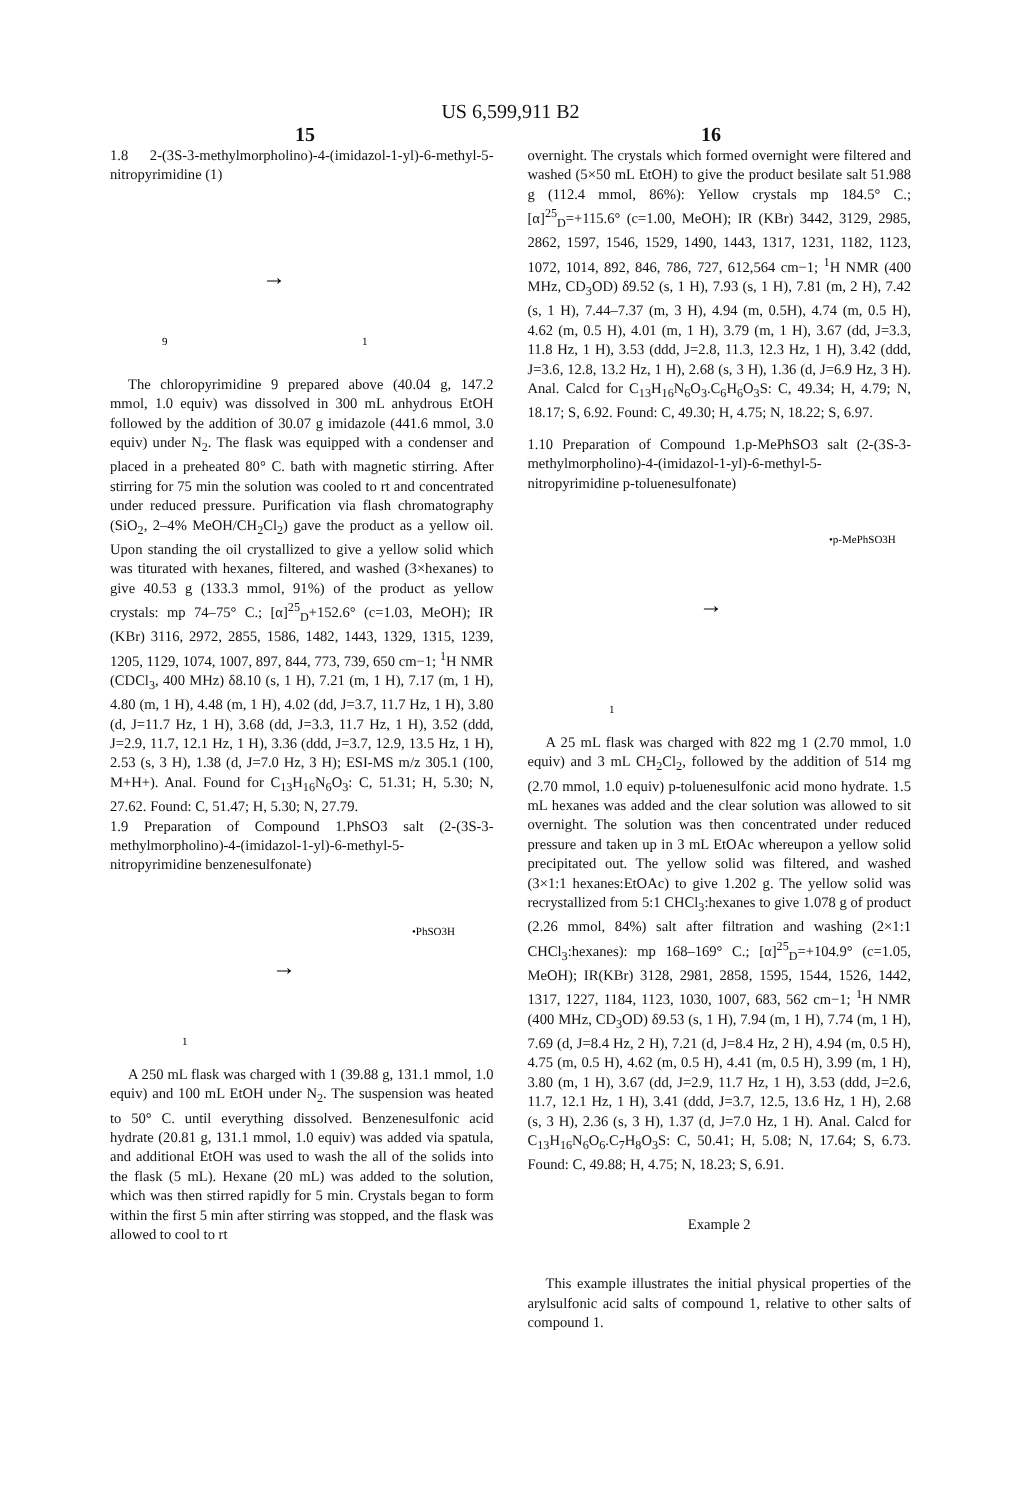US 6,599,911 B2
15 16
1.8 2-(3S-3-methylmorpholino)-4-(imidazol-1-yl)-6-methyl-5-nitropyrimidine (1)
→
9
1
The chloropyrimidine 9 prepared above (40.04 g, 147.2 mmol, 1.0 equiv) was dissolved in 300 mL anhydrous EtOH followed by the addition of 30.07 g imidazole (441.6 mmol, 3.0 equiv) under N<sub>2</sub>. The flask was equipped with a condenser and placed in a preheated 80° C. bath with magnetic stirring. After stirring for 75 min the solution was cooled to rt and concentrated under reduced pressure. Purification via flash chromatography (SiO<sub>2</sub>, 2–4% MeOH/CH<sub>2</sub>Cl<sub>2</sub>) gave the product as a yellow oil. Upon standing the oil crystallized to give a yellow solid which was titurated with hexanes, filtered, and washed (3×hexanes) to give 40.53 g (133.3 mmol, 91%) of the product as yellow crystals: mp 74–75° C.; [α]<sup>25</sup><sub>D</sub>+152.6° (c=1.03, MeOH); IR (KBr) 3116, 2972, 2855, 1586, 1482, 1443, 1329, 1315, 1239, 1205, 1129, 1074, 1007, 897, 844, 773, 739, 650 cm−1; <sup>1</sup>H NMR (CDCl<sub>3</sub>, 400 MHz) δ8.10 (s, 1 H), 7.21 (m, 1 H), 7.17 (m, 1 H), 4.80 (m, 1 H), 4.48 (m, 1 H), 4.02 (dd, J=3.7, 11.7 Hz, 1 H), 3.80 (d, J=11.7 Hz, 1 H), 3.68 (dd, J=3.3, 11.7 Hz, 1 H), 3.52 (ddd, J=2.9, 11.7, 12.1 Hz, 1 H), 3.36 (ddd, J=3.7, 12.9, 13.5 Hz, 1 H), 2.53 (s, 3 H), 1.38 (d, J=7.0 Hz, 3 H); ESI-MS m/z 305.1 (100, M+H+). Anal. Found for C<sub>13</sub>H<sub>16</sub>N<sub>6</sub>O<sub>3</sub>: C, 51.31; H, 5.30; N, 27.62. Found: C, 51.47; H, 5.30; N, 27.79.
1.9 Preparation of Compound 1.PhSO3 salt (2-(3S-3-methylmorpholino)-4-(imidazol-1-yl)-6-methyl-5-nitropyrimidine benzenesulfonate)
→
•PhSO3H
1
A 250 mL flask was charged with 1 (39.88 g, 131.1 mmol, 1.0 equiv) and 100 mL EtOH under N<sub>2</sub>. The suspension was heated to 50° C. until everything dissolved. Benzenesulfonic acid hydrate (20.81 g, 131.1 mmol, 1.0 equiv) was added via spatula, and additional EtOH was used to wash the all of the solids into the flask (5 mL). Hexane (20 mL) was added to the solution, which was then stirred rapidly for 5 min. Crystals began to form within the first 5 min after stirring was stopped, and the flask was allowed to cool to rt
overnight. The crystals which formed overnight were filtered and washed (5×50 mL EtOH) to give the product besilate salt 51.988 g (112.4 mmol, 86%): Yellow crystals mp 184.5° C.; [α]<sup>25</sup><sub>D</sub>=+115.6° (c=1.00, MeOH); IR (KBr) 3442, 3129, 2985, 2862, 1597, 1546, 1529, 1490, 1443, 1317, 1231, 1182, 1123, 1072, 1014, 892, 846, 786, 727, 612,564 cm−1; <sup>1</sup>H NMR (400 MHz, CD<sub>3</sub>OD) δ9.52 (s, 1 H), 7.93 (s, 1 H), 7.81 (m, 2 H), 7.42 (s, 1 H), 7.44–7.37 (m, 3 H), 4.94 (m, 0.5H), 4.74 (m, 0.5 H), 4.62 (m, 0.5 H), 4.01 (m, 1 H), 3.79 (m, 1 H), 3.67 (dd, J=3.3, 11.8 Hz, 1 H), 3.53 (ddd, J=2.8, 11.3, 12.3 Hz, 1 H), 3.42 (ddd, J=3.6, 12.8, 13.2 Hz, 1 H), 2.68 (s, 3 H), 1.36 (d, J=6.9 Hz, 3 H). Anal. Calcd for C<sub>13</sub>H<sub>16</sub>N<sub>6</sub>O<sub>3</sub>.C<sub>6</sub>H<sub>6</sub>O<sub>3</sub>S: C, 49.34; H, 4.79; N, 18.17; S, 6.92. Found: C, 49.30; H, 4.75; N, 18.22; S, 6.97.
1.10 Preparation of Compound 1.p-MePhSO3 salt (2-(3S-3-methylmorpholino)-4-(imidazol-1-yl)-6-methyl-5-nitropyrimidine p-toluenesulfonate)
→
•p-MePhSO3H
1
A 25 mL flask was charged with 822 mg 1 (2.70 mmol, 1.0 equiv) and 3 mL CH<sub>2</sub>Cl<sub>2</sub>, followed by the addition of 514 mg (2.70 mmol, 1.0 equiv) p-toluenesulfonic acid mono hydrate. 1.5 mL hexanes was added and the clear solution was allowed to sit overnight. The solution was then concentrated under reduced pressure and taken up in 3 mL EtOAc whereupon a yellow solid precipitated out. The yellow solid was filtered, and washed (3×1:1 hexanes:EtOAc) to give 1.202 g. The yellow solid was recrystallized from 5:1 CHCl<sub>3</sub>:hexanes to give 1.078 g of product (2.26 mmol, 84%) salt after filtration and washing (2×1:1 CHCl<sub>3</sub>:hexanes): mp 168–169° C.; [α]<sup>25</sup><sub>D</sub>=+104.9° (c=1.05, MeOH); IR(KBr) 3128, 2981, 2858, 1595, 1544, 1526, 1442, 1317, 1227, 1184, 1123, 1030, 1007, 683, 562 cm−1; <sup>1</sup>H NMR (400 MHz, CD<sub>3</sub>OD) δ9.53 (s, 1 H), 7.94 (m, 1 H), 7.74 (m, 1 H), 7.69 (d, J=8.4 Hz, 2 H), 7.21 (d, J=8.4 Hz, 2 H), 4.94 (m, 0.5 H), 4.75 (m, 0.5 H), 4.62 (m, 0.5 H), 4.41 (m, 0.5 H), 3.99 (m, 1 H), 3.80 (m, 1 H), 3.67 (dd, J=2.9, 11.7 Hz, 1 H), 3.53 (ddd, J=2.6, 11.7, 12.1 Hz, 1 H), 3.41 (ddd, J=3.7, 12.5, 13.6 Hz, 1 H), 2.68 (s, 3 H), 2.36 (s, 3 H), 1.37 (d, J=7.0 Hz, 1 H). Anal. Calcd for C<sub>13</sub>H<sub>16</sub>N<sub>6</sub>O<sub>6</sub>.C<sub>7</sub>H<sub>8</sub>O<sub>3</sub>S: C, 50.41; H, 5.08; N, 17.64; S, 6.73. Found: C, 49.88; H, 4.75; N, 18.23; S, 6.91.
Example 2
This example illustrates the initial physical properties of the arylsulfonic acid salts of compound 1, relative to other salts of compound 1.